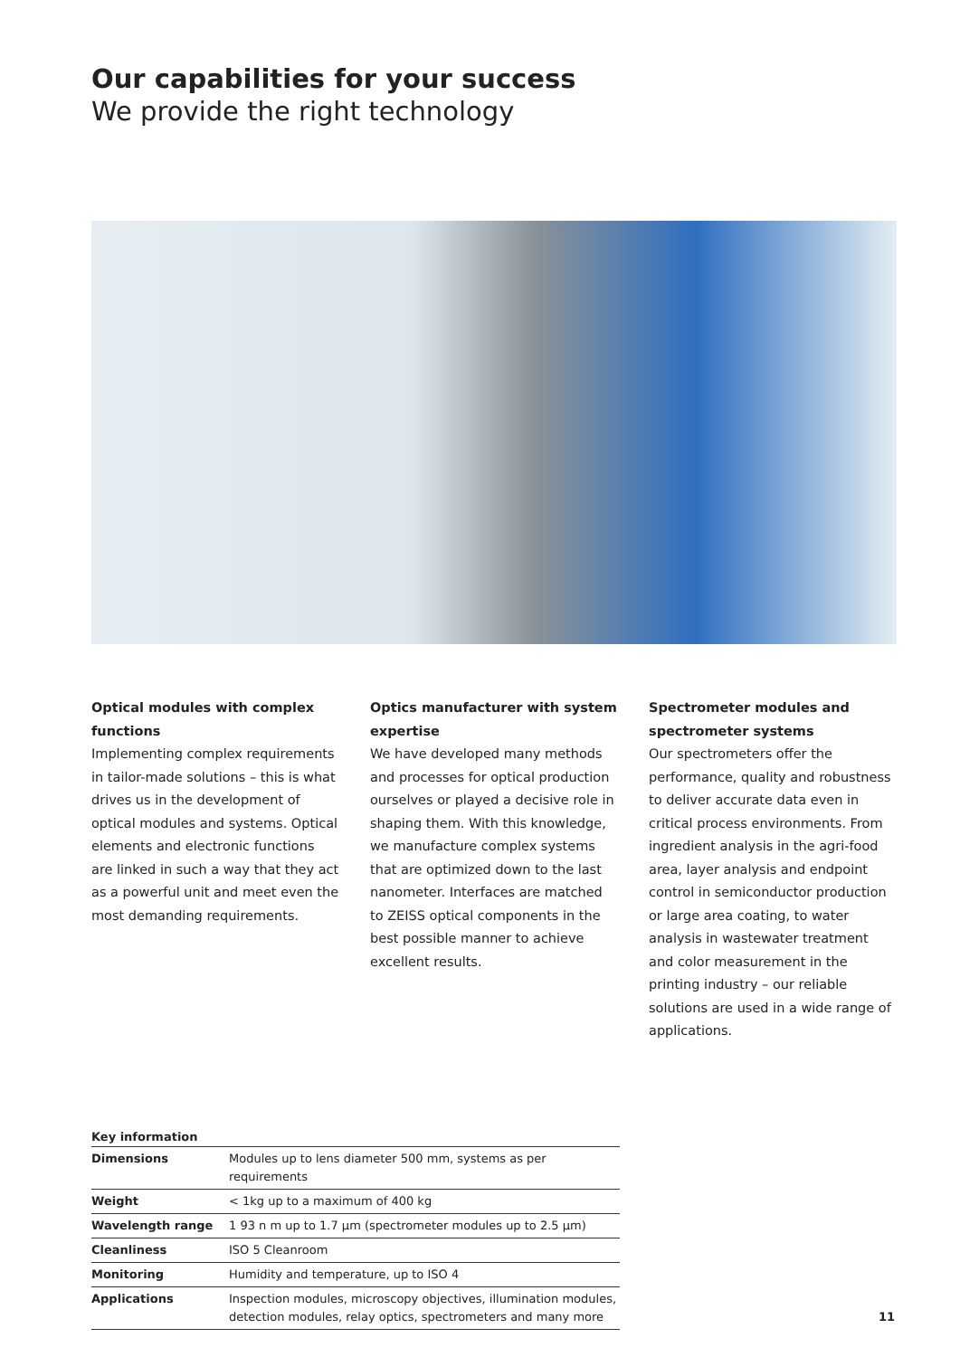Our capabilities for your success
We provide the right technology
Optical modules with complex functions
Implementing complex requirements in tailor-made solutions – this is what drives us in the development of optical modules and systems. Optical elements and electronic functions are linked in such a way that they act as a powerful unit and meet even the most demanding requirements.
Optics manufacturer with system expertise
We have developed many methods and processes for optical production ourselves or played a decisive role in shaping them. With this knowledge, we manufacture complex systems that are optimized down to the last nanometer. Interfaces are matched to ZEISS optical components in the best possible manner to achieve excellent results.
Spectrometer modules and spectrometer systems
Our spectrometers offer the performance, quality and robustness to deliver accurate data even in critical process environments. From ingredient analysis in the agri-food area, layer analysis and endpoint control in semiconductor production or large area coating, to water analysis in wastewater treatment and color measurement in the printing industry – our reliable solutions are used in a wide range of applications.
Key information
| Dimensions | Modules up to lens diameter 500 mm, systems as per requirements |
| Weight | < 1kg up to a maximum of 400 kg |
| Wavelength range | 1 93 n m up to 1.7 µm (spectrometer modules up to 2.5 µm) |
| Cleanliness | ISO 5 Cleanroom |
| Monitoring | Humidity and temperature, up to ISO 4 |
| Applications | Inspection modules, microscopy objectives, illumination modules, detection modules, relay optics, spectrometers and many more |
11